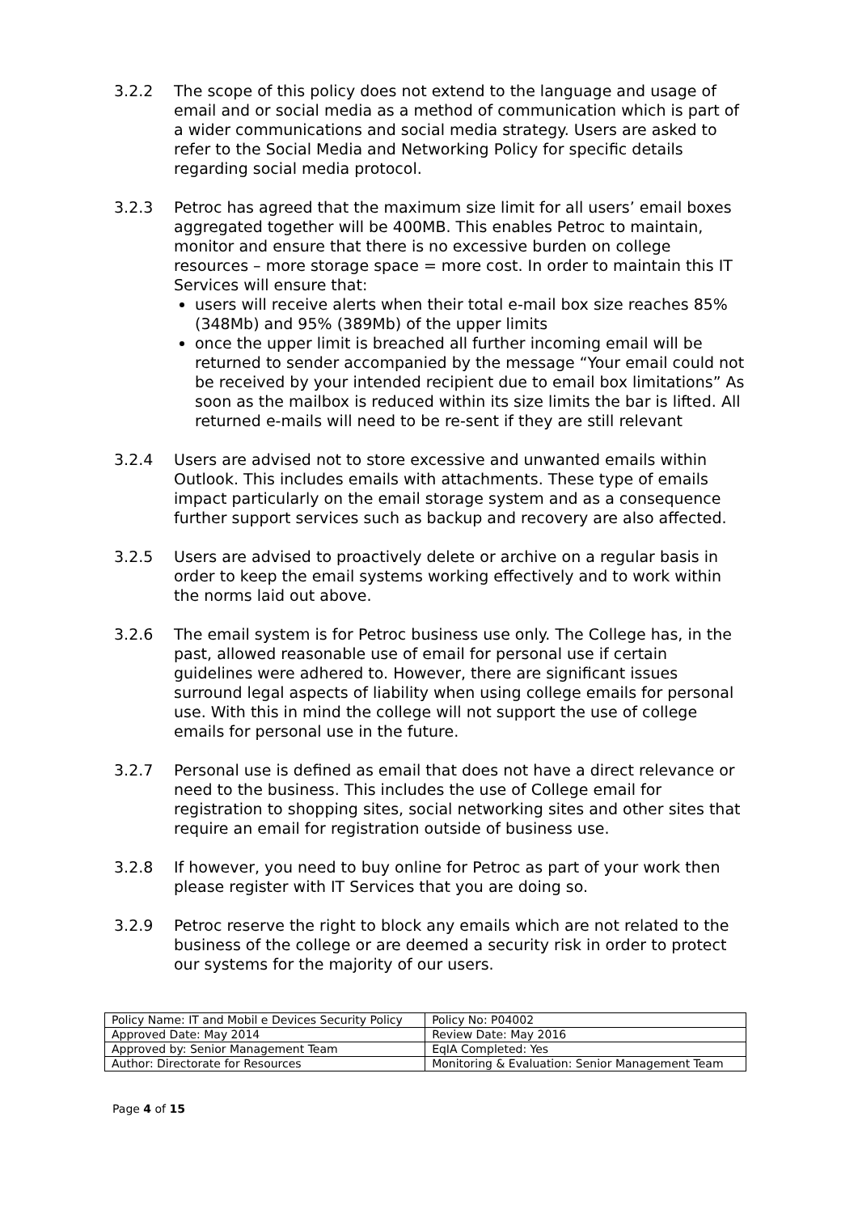3.2.2 The scope of this policy does not extend to the language and usage of email and or social media as a method of communication which is part of a wider communications and social media strategy. Users are asked to refer to the Social Media and Networking Policy for specific details regarding social media protocol.
3.2.3 Petroc has agreed that the maximum size limit for all users’ email boxes aggregated together will be 400MB. This enables Petroc to maintain, monitor and ensure that there is no excessive burden on college resources – more storage space = more cost. In order to maintain this IT Services will ensure that:
users will receive alerts when their total e-mail box size reaches 85% (348Mb) and 95% (389Mb) of the upper limits
once the upper limit is breached all further incoming email will be returned to sender accompanied by the message “Your email could not be received by your intended recipient due to email box limitations” As soon as the mailbox is reduced within its size limits the bar is lifted. All returned e-mails will need to be re-sent if they are still relevant
3.2.4 Users are advised not to store excessive and unwanted emails within Outlook. This includes emails with attachments. These type of emails impact particularly on the email storage system and as a consequence further support services such as backup and recovery are also affected.
3.2.5 Users are advised to proactively delete or archive on a regular basis in order to keep the email systems working effectively and to work within the norms laid out above.
3.2.6 The email system is for Petroc business use only. The College has, in the past, allowed reasonable use of email for personal use if certain guidelines were adhered to. However, there are significant issues surround legal aspects of liability when using college emails for personal use. With this in mind the college will not support the use of college emails for personal use in the future.
3.2.7 Personal use is defined as email that does not have a direct relevance or need to the business. This includes the use of College email for registration to shopping sites, social networking sites and other sites that require an email for registration outside of business use.
3.2.8 If however, you need to buy online for Petroc as part of your work then please register with IT Services that you are doing so.
3.2.9 Petroc reserve the right to block any emails which are not related to the business of the college or are deemed a security risk in order to protect our systems for the majority of our users.
| Policy Name: IT and Mobil e Devices Security Policy | Policy No: P04002 |
| Approved Date: May 2014 | Review Date: May 2016 |
| Approved by: Senior Management Team | EqIA Completed: Yes |
| Author: Directorate for Resources | Monitoring & Evaluation: Senior Management Team |
Page 4 of 15